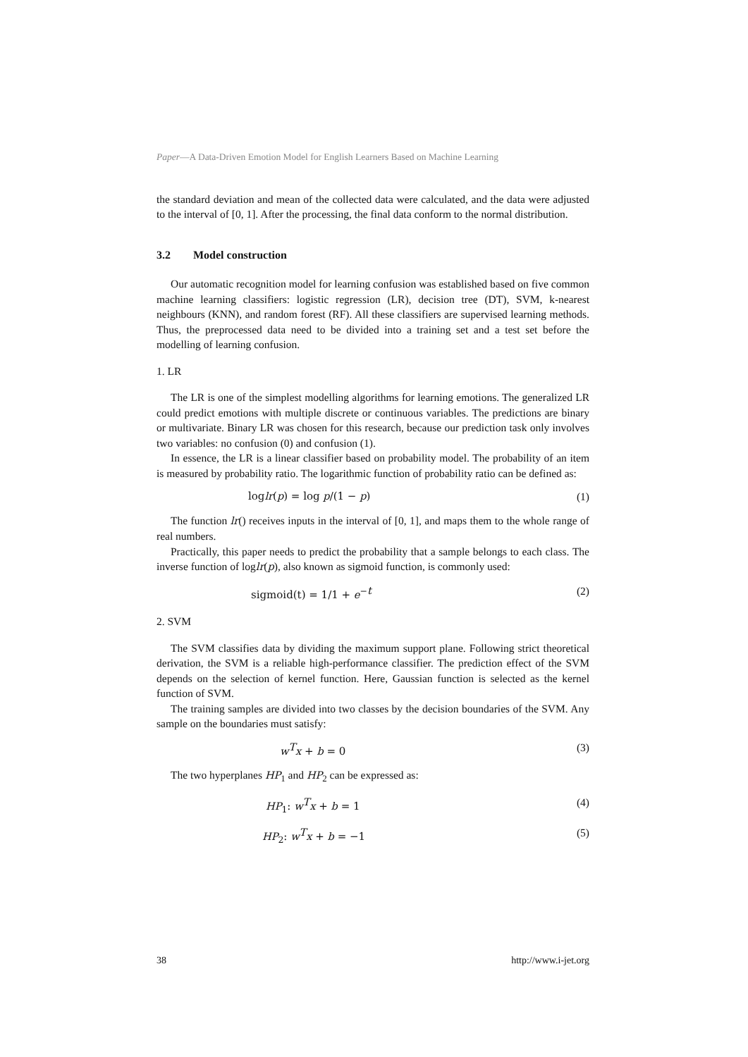Paper—A Data-Driven Emotion Model for English Learners Based on Machine Learning
the standard deviation and mean of the collected data were calculated, and the data were adjusted to the interval of [0, 1]. After the processing, the final data conform to the normal distribution.
3.2 Model construction
Our automatic recognition model for learning confusion was established based on five common machine learning classifiers: logistic regression (LR), decision tree (DT), SVM, k-nearest neighbours (KNN), and random forest (RF). All these classifiers are supervised learning methods. Thus, the preprocessed data need to be divided into a training set and a test set before the modelling of learning confusion.
1. LR
The LR is one of the simplest modelling algorithms for learning emotions. The generalized LR could predict emotions with multiple discrete or continuous variables. The predictions are binary or multivariate. Binary LR was chosen for this research, because our prediction task only involves two variables: no confusion (0) and confusion (1).
In essence, the LR is a linear classifier based on probability model. The probability of an item is measured by probability ratio. The logarithmic function of probability ratio can be defined as:
loglr(p) = log p/(1 − p) (1)
The function lr() receives inputs in the interval of [0, 1], and maps them to the whole range of real numbers.
Practically, this paper needs to predict the probability that a sample belongs to each class. The inverse function of loglr(p), also known as sigmoid function, is commonly used:
sigmoid(t) = 1/1 + e<sup>−t</sup> (2)
2. SVM
The SVM classifies data by dividing the maximum support plane. Following strict theoretical derivation, the SVM is a reliable high-performance classifier. The prediction effect of the SVM depends on the selection of kernel function. Here, Gaussian function is selected as the kernel function of SVM.
The training samples are divided into two classes by the decision boundaries of the SVM. Any sample on the boundaries must satisfy:
w<sup>T</sup>x + b = 0 (3)
The two hyperplanes HP<sub>1</sub> and HP<sub>2</sub> can be expressed as:
HP<sub>1</sub>: w<sup>T</sup>x + b = 1 (4)
HP<sub>2</sub>: w<sup>T</sup>x + b = −1 (5)
38 http://www.i-jet.org